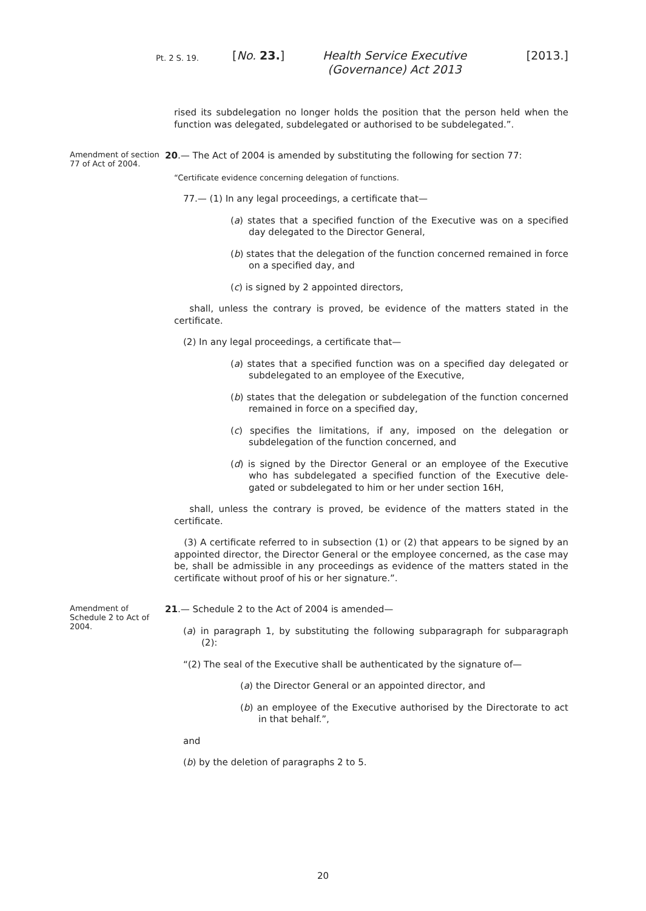Pt. 2 S. 19.
[No. 23.] Health Service Executive (Gover­nance) Act 2013
[2013.]
rised its subdelegation no longer holds the position that the person held when the function was delegated, subdelegated or authorised to be subdelegated.”.
Amendment of section 77 of Act of 2004.
20.— The Act of 2004 is amended by substituting the following for section 77:
“Certificate evidence concerning delegation of functions.
77.— (1) In any legal proceedings, a certificate that—
(a) states that a specified function of the Executive was on a specified day delegated to the Director General,
(b) states that the delegation of the function concerned remained in force on a specified day, and
(c) is signed by 2 appointed directors,
shall, unless the contrary is proved, be evidence of the matters stated in the certificate.
(2) In any legal proceedings, a certificate that—
(a) states that a specified function was on a specified day delegated or subdelegated to an employee of the Executive,
(b) states that the delegation or subdelegation of the function concerned remained in force on a specified day,
(c) specifies the limitations, if any, imposed on the delegation or subdelegation of the function concerned, and
(d) is signed by the Director General or an employee of the Executive who has subdelegated a specified function of the Executive dele­gated or subdelegated to him or her under section 16H,
shall, unless the contrary is proved, be evidence of the matters stated in the certificate.
(3) A certificate referred to in subsection (1) or (2) that appears to be signed by an appointed director, the Director General or the employee concerned, as the case may be, shall be admissible in any proceedings as evidence of the matters stated in the certificate without proof of his or her signature.”.
Amendment of Schedule 2 to Act of 2004.
21.— Schedule 2 to the Act of 2004 is amended—
(a) in paragraph 1, by substituting the following subparagraph for subparagraph (2):
“(2) The seal of the Executive shall be authenticated by the signature of—
(a) the Director General or an appointed director, and
(b) an employee of the Executive authorised by the Directorate to act in that behalf.”,
and
(b) by the deletion of paragraphs 2 to 5.
20